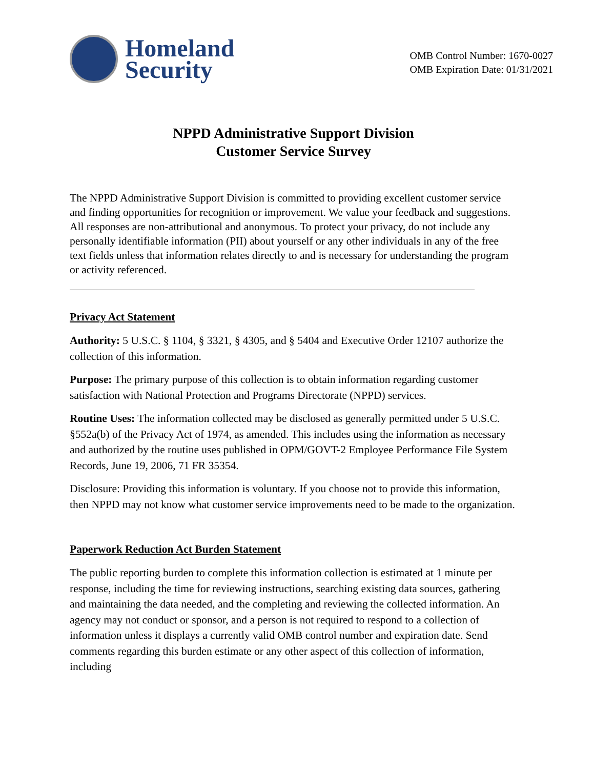Homeland
Security
OMB Control Number: 1670-0027
OMB Expiration Date: 01/31/2021
NPPD Administrative Support Division
Customer Service Survey
The NPPD Administrative Support Division is committed to providing excellent customer service and finding opportunities for recognition or improvement. We value your feedback and suggestions. All responses are non-attributional and anonymous. To protect your privacy, do not include any personally identifiable information (PII) about yourself or any other individuals in any of the free text fields unless that information relates directly to and is necessary for understanding the program or activity referenced.
Privacy Act Statement
Authority: 5 U.S.C. § 1104, § 3321, § 4305, and § 5404 and Executive Order 12107 authorize the collection of this information.
Purpose: The primary purpose of this collection is to obtain information regarding customer satisfaction with National Protection and Programs Directorate (NPPD) services.
Routine Uses: The information collected may be disclosed as generally permitted under 5 U.S.C. §552a(b) of the Privacy Act of 1974, as amended. This includes using the information as necessary and authorized by the routine uses published in OPM/GOVT-2 Employee Performance File System Records, June 19, 2006, 71 FR 35354.
Disclosure: Providing this information is voluntary. If you choose not to provide this information, then NPPD may not know what customer service improvements need to be made to the organization.
Paperwork Reduction Act Burden Statement
The public reporting burden to complete this information collection is estimated at 1 minute per response, including the time for reviewing instructions, searching existing data sources, gathering and maintaining the data needed, and the completing and reviewing the collected information. An agency may not conduct or sponsor, and a person is not required to respond to a collection of information unless it displays a currently valid OMB control number and expiration date. Send comments regarding this burden estimate or any other aspect of this collection of information, including